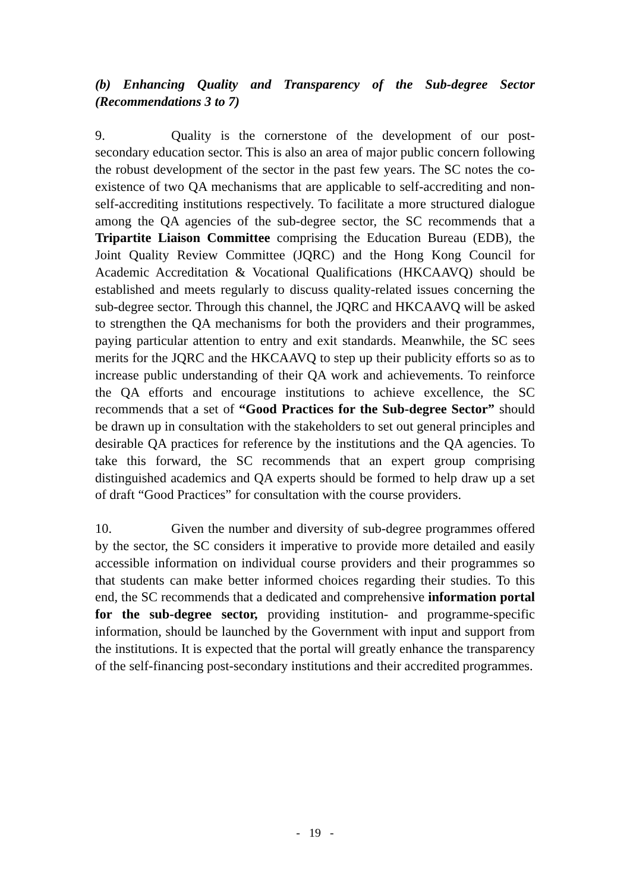(b) Enhancing Quality and Transparency of the Sub-degree Sector (Recommendations 3 to 7)
9. Quality is the cornerstone of the development of our post-secondary education sector. This is also an area of major public concern following the robust development of the sector in the past few years. The SC notes the co-existence of two QA mechanisms that are applicable to self-accrediting and non-self-accrediting institutions respectively. To facilitate a more structured dialogue among the QA agencies of the sub-degree sector, the SC recommends that a Tripartite Liaison Committee comprising the Education Bureau (EDB), the Joint Quality Review Committee (JQRC) and the Hong Kong Council for Academic Accreditation & Vocational Qualifications (HKCAAVQ) should be established and meets regularly to discuss quality-related issues concerning the sub-degree sector. Through this channel, the JQRC and HKCAAVQ will be asked to strengthen the QA mechanisms for both the providers and their programmes, paying particular attention to entry and exit standards. Meanwhile, the SC sees merits for the JQRC and the HKCAAVQ to step up their publicity efforts so as to increase public understanding of their QA work and achievements. To reinforce the QA efforts and encourage institutions to achieve excellence, the SC recommends that a set of “Good Practices for the Sub-degree Sector” should be drawn up in consultation with the stakeholders to set out general principles and desirable QA practices for reference by the institutions and the QA agencies. To take this forward, the SC recommends that an expert group comprising distinguished academics and QA experts should be formed to help draw up a set of draft “Good Practices” for consultation with the course providers.
10. Given the number and diversity of sub-degree programmes offered by the sector, the SC considers it imperative to provide more detailed and easily accessible information on individual course providers and their programmes so that students can make better informed choices regarding their studies. To this end, the SC recommends that a dedicated and comprehensive information portal for the sub-degree sector, providing institution- and programme-specific information, should be launched by the Government with input and support from the institutions. It is expected that the portal will greatly enhance the transparency of the self-financing post-secondary institutions and their accredited programmes.
- 19 -